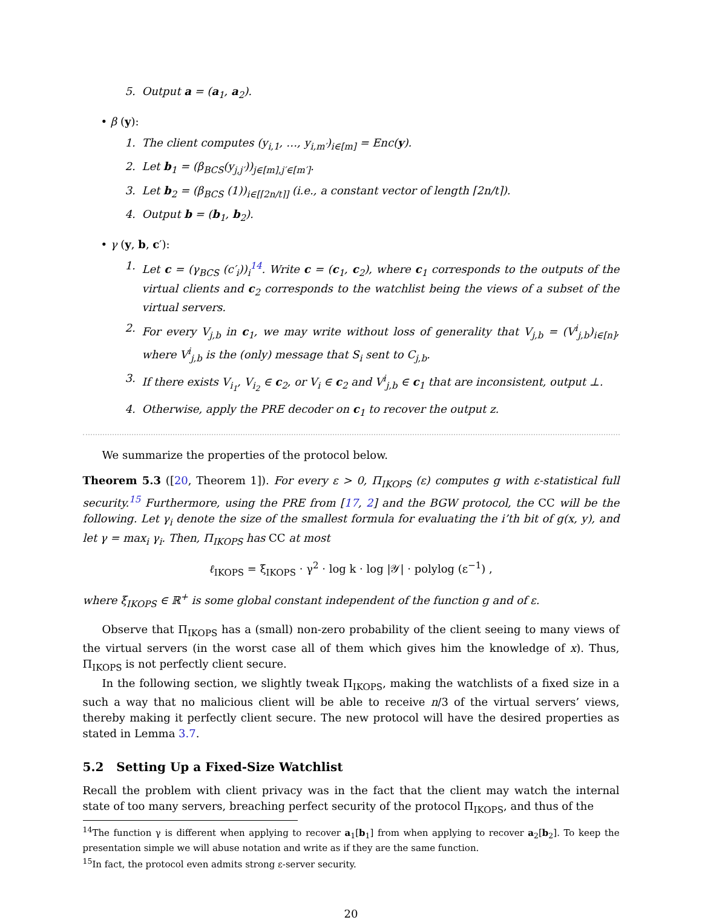5. Output a = (a<sub>1</sub>, a<sub>2</sub>).
• β (y):
1. The client computes (y<sub>i,1</sub>, …, y<sub>i,m′</sub>)<sub>i∈[m]</sub> = Enc(y).
2. Let b<sub>1</sub> = (β<sub>BCS</sub>(y<sub>j,j′</sub>))<sub>j∈[m],j′∈[m′]</sub>.
3. Let b<sub>2</sub> = (β<sub>BCS</sub> (1))<sub>i∈[⌈2n/t⌉]</sub> (i.e., a constant vector of length ⌈2n/t⌉).
4. Output b = (b<sub>1</sub>, b<sub>2</sub>).
• γ (y, b, c′):
1. Let c = (γ<sub>BCS</sub> (c′<sub>i</sub>))<sub>i</sub><sup>14</sup>. Write c = (c<sub>1</sub>, c<sub>2</sub>), where c<sub>1</sub> corresponds to the outputs of the virtual clients and c<sub>2</sub> corresponds to the watchlist being the views of a subset of the virtual servers.
2. For every V<sub>j,b</sub> in c<sub>1</sub>, we may write without loss of generality that V<sub>j,b</sub> = (V<sup>i</sup><sub>j,b</sub>)<sub>i∈[n]</sub>, where V<sup>i</sup><sub>j,b</sub> is the (only) message that S<sub>i</sub> sent to C<sub>j,b</sub>.
3. If there exists V<sub>i<sub>1</sub></sub>, V<sub>i<sub>2</sub></sub> ∈ c<sub>2</sub>, or V<sub>i</sub> ∈ c<sub>2</sub> and V<sup>i</sup><sub>j,b</sub> ∈ c<sub>1</sub> that are inconsistent, output ⊥.
4. Otherwise, apply the PRE decoder on c<sub>1</sub> to recover the output z.
We summarize the properties of the protocol below.
Theorem 5.3 ([20, Theorem 1]). For every ε > 0, Π<sub>IKOPS</sub> (ε) computes g with ε-statistical full security.<sup>15</sup> Furthermore, using the PRE from [17, 2] and the BGW protocol, the CC will be the following. Let γ<sub>i</sub> denote the size of the smallest formula for evaluating the i’th bit of g(x, y), and let γ = max<sub>i</sub> γ<sub>i</sub>. Then, Π<sub>IKOPS</sub> has CC at most
ℓ<sub>IKOPS</sub> = ξ<sub>IKOPS</sub> · γ<sup>2</sup> · log k · log |𝒴| · polylog (ε<sup>−1</sup>) ,
where ξ<sub>IKOPS</sub> ∈ ℝ<sup>+</sup> is some global constant independent of the function g and of ε.
Observe that Π<sub>IKOPS</sub> has a (small) non-zero probability of the client seeing to many views of the virtual servers (in the worst case all of them which gives him the knowledge of x). Thus, Π<sub>IKOPS</sub> is not perfectly client secure.
In the following section, we slightly tweak Π<sub>IKOPS</sub>, making the watchlists of a fixed size in a such a way that no malicious client will be able to receive n/3 of the virtual servers’ views, thereby making it perfectly client secure. The new protocol will have the desired properties as stated in Lemma 3.7.
5.2 Setting Up a Fixed-Size Watchlist
Recall the problem with client privacy was in the fact that the client may watch the internal state of too many servers, breaching perfect security of the protocol Π<sub>IKOPS</sub>, and thus of the
<sup>14</sup> The function γ is different when applying to recover a<sub>1</sub>[b<sub>1</sub>] from when applying to recover a<sub>2</sub>[b<sub>2</sub>]. To keep the presentation simple we will abuse notation and write as if they are the same function.
<sup>15</sup> In fact, the protocol even admits strong ε-server security.
20